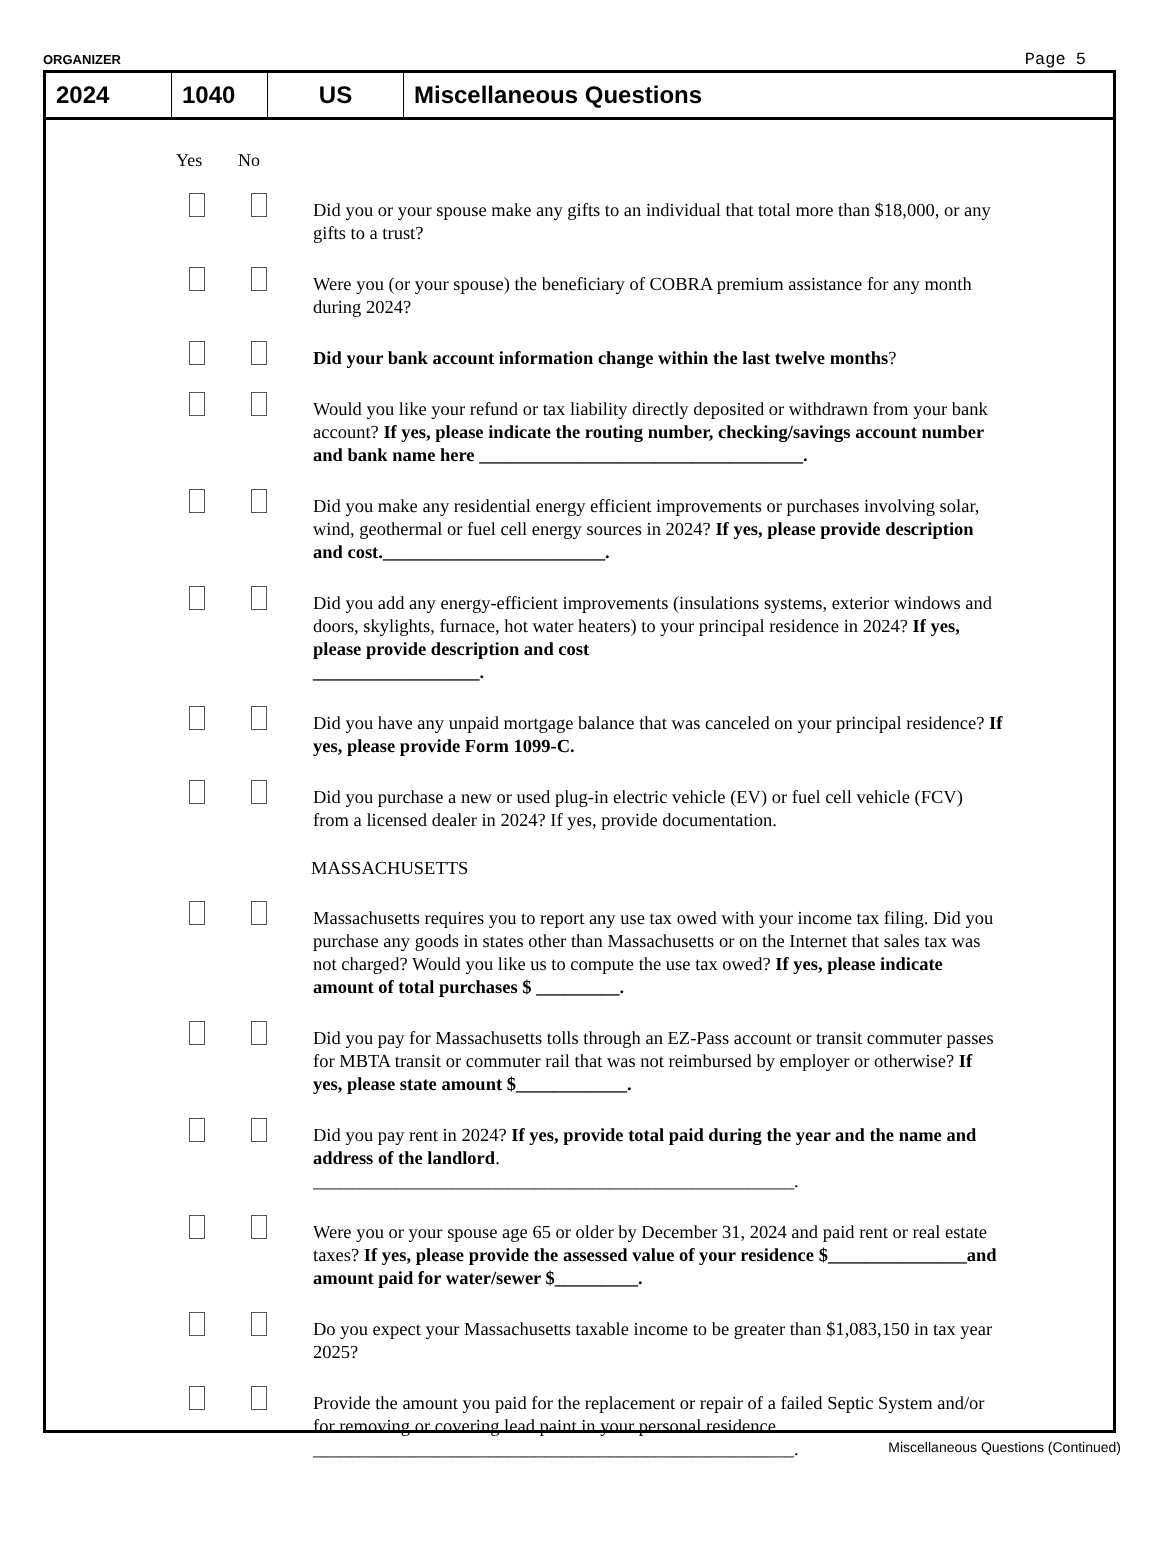ORGANIZER Page 5
| 2024 | 1040 | US | Miscellaneous Questions |
Yes No
Did you or your spouse make any gifts to an individual that total more than $18,000, or any gifts to a trust?
Were you (or your spouse) the beneficiary of COBRA premium assistance for any month during 2024?
Did your bank account information change within the last twelve months?
Would you like your refund or tax liability directly deposited or withdrawn from your bank account? If yes, please indicate the routing number, checking/savings account number and bank name here ___________________________________.
Did you make any residential energy efficient improvements or purchases involving solar, wind, geothermal or fuel cell energy sources in 2024? If yes, please provide description and cost.________________________.
Did you add any energy-efficient improvements (insulations systems, exterior windows and doors, skylights, furnace, hot water heaters) to your principal residence in 2024? If yes, please provide description and cost
__________________.
Did you have any unpaid mortgage balance that was canceled on your principal residence? If yes, please provide Form 1099-C.
Did you purchase a new or used plug-in electric vehicle (EV) or fuel cell vehicle (FCV) from a licensed dealer in 2024? If yes, provide documentation.
MASSACHUSETTS
Massachusetts requires you to report any use tax owed with your income tax filing. Did you purchase any goods in states other than Massachusetts or on the Internet that sales tax was not charged? Would you like us to compute the use tax owed? If yes, please indicate amount of total purchases $ _________.
Did you pay for Massachusetts tolls through an EZ-Pass account or transit commuter passes for MBTA transit or commuter rail that was not reimbursed by employer or otherwise? If yes, please state amount $____________.
Did you pay rent in 2024? If yes, provide total paid during the year and the name and address of the landlord.
____________________________________________________.
Were you or your spouse age 65 or older by December 31, 2024 and paid rent or real estate taxes? If yes, please provide the assessed value of your residence $_______________and amount paid for water/sewer $_________.
Do you expect your Massachusetts taxable income to be greater than $1,083,150 in tax year 2025?
Provide the amount you paid for the replacement or repair of a failed Septic System and/or for removing or covering lead paint in your personal residence
____________________________________________________.
Miscellaneous Questions (Continued)